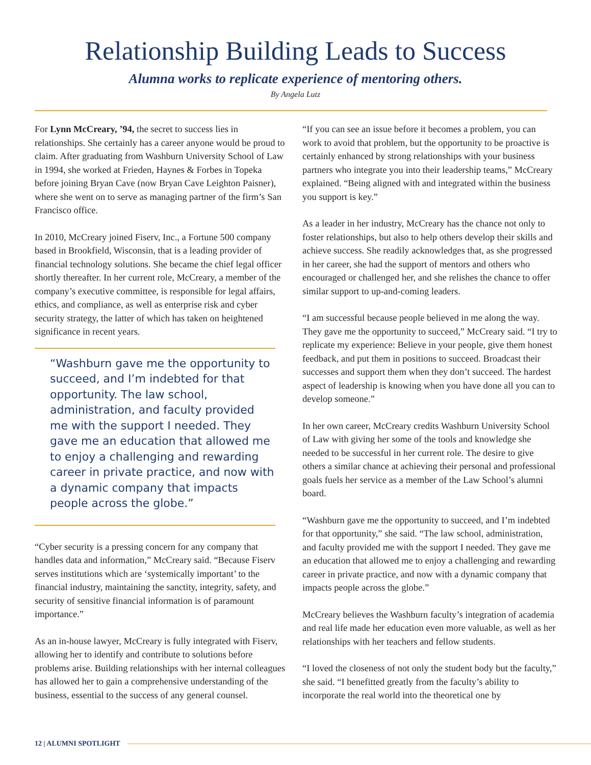Relationship Building Leads to Success
Alumna works to replicate experience of mentoring others.
By Angela Lutz
For Lynn McCreary, ’94, the secret to success lies in relationships. She certainly has a career anyone would be proud to claim. After graduating from Washburn University School of Law in 1994, she worked at Frieden, Haynes & Forbes in Topeka before joining Bryan Cave (now Bryan Cave Leighton Paisner), where she went on to serve as managing partner of the firm’s San Francisco office.
In 2010, McCreary joined Fiserv, Inc., a Fortune 500 company based in Brookfield, Wisconsin, that is a leading provider of financial technology solutions. She became the chief legal officer shortly thereafter. In her current role, McCreary, a member of the company’s executive committee, is responsible for legal affairs, ethics, and compliance, as well as enterprise risk and cyber security strategy, the latter of which has taken on heightened significance in recent years.
“Washburn gave me the opportunity to succeed, and I’m indebted for that opportunity. The law school, administration, and faculty provided me with the support I needed. They gave me an education that allowed me to enjoy a challenging and rewarding career in private practice, and now with a dynamic company that impacts people across the globe.”
“Cyber security is a pressing concern for any company that handles data and information,” McCreary said. “Because Fiserv serves institutions which are ‘systemically important’ to the financial industry, maintaining the sanctity, integrity, safety, and security of sensitive financial information is of paramount importance.”
As an in-house lawyer, McCreary is fully integrated with Fiserv, allowing her to identify and contribute to solutions before problems arise. Building relationships with her internal colleagues has allowed her to gain a comprehensive understanding of the business, essential to the success of any general counsel.
“If you can see an issue before it becomes a problem, you can work to avoid that problem, but the opportunity to be proactive is certainly enhanced by strong relationships with your business partners who integrate you into their leadership teams,” McCreary explained. “Being aligned with and integrated within the business you support is key.”
As a leader in her industry, McCreary has the chance not only to foster relationships, but also to help others develop their skills and achieve success. She readily acknowledges that, as she progressed in her career, she had the support of mentors and others who encouraged or challenged her, and she relishes the chance to offer similar support to up-and-coming leaders.
“I am successful because people believed in me along the way. They gave me the opportunity to succeed,” McCreary said. “I try to replicate my experience: Believe in your people, give them honest feedback, and put them in positions to succeed. Broadcast their successes and support them when they don’t succeed. The hardest aspect of leadership is knowing when you have done all you can to develop someone.”
In her own career, McCreary credits Washburn University School of Law with giving her some of the tools and knowledge she needed to be successful in her current role. The desire to give others a similar chance at achieving their personal and professional goals fuels her service as a member of the Law School’s alumni board.
“Washburn gave me the opportunity to succeed, and I’m indebted for that opportunity,” she said. “The law school, administration, and faculty provided me with the support I needed. They gave me an education that allowed me to enjoy a challenging and rewarding career in private practice, and now with a dynamic company that impacts people across the globe.”
McCreary believes the Washburn faculty’s integration of academia and real life made her education even more valuable, as well as her relationships with her teachers and fellow students.
“I loved the closeness of not only the student body but the faculty,” she said. “I benefitted greatly from the faculty’s ability to incorporate the real world into the theoretical one by
12 | ALUMNI SPOTLIGHT